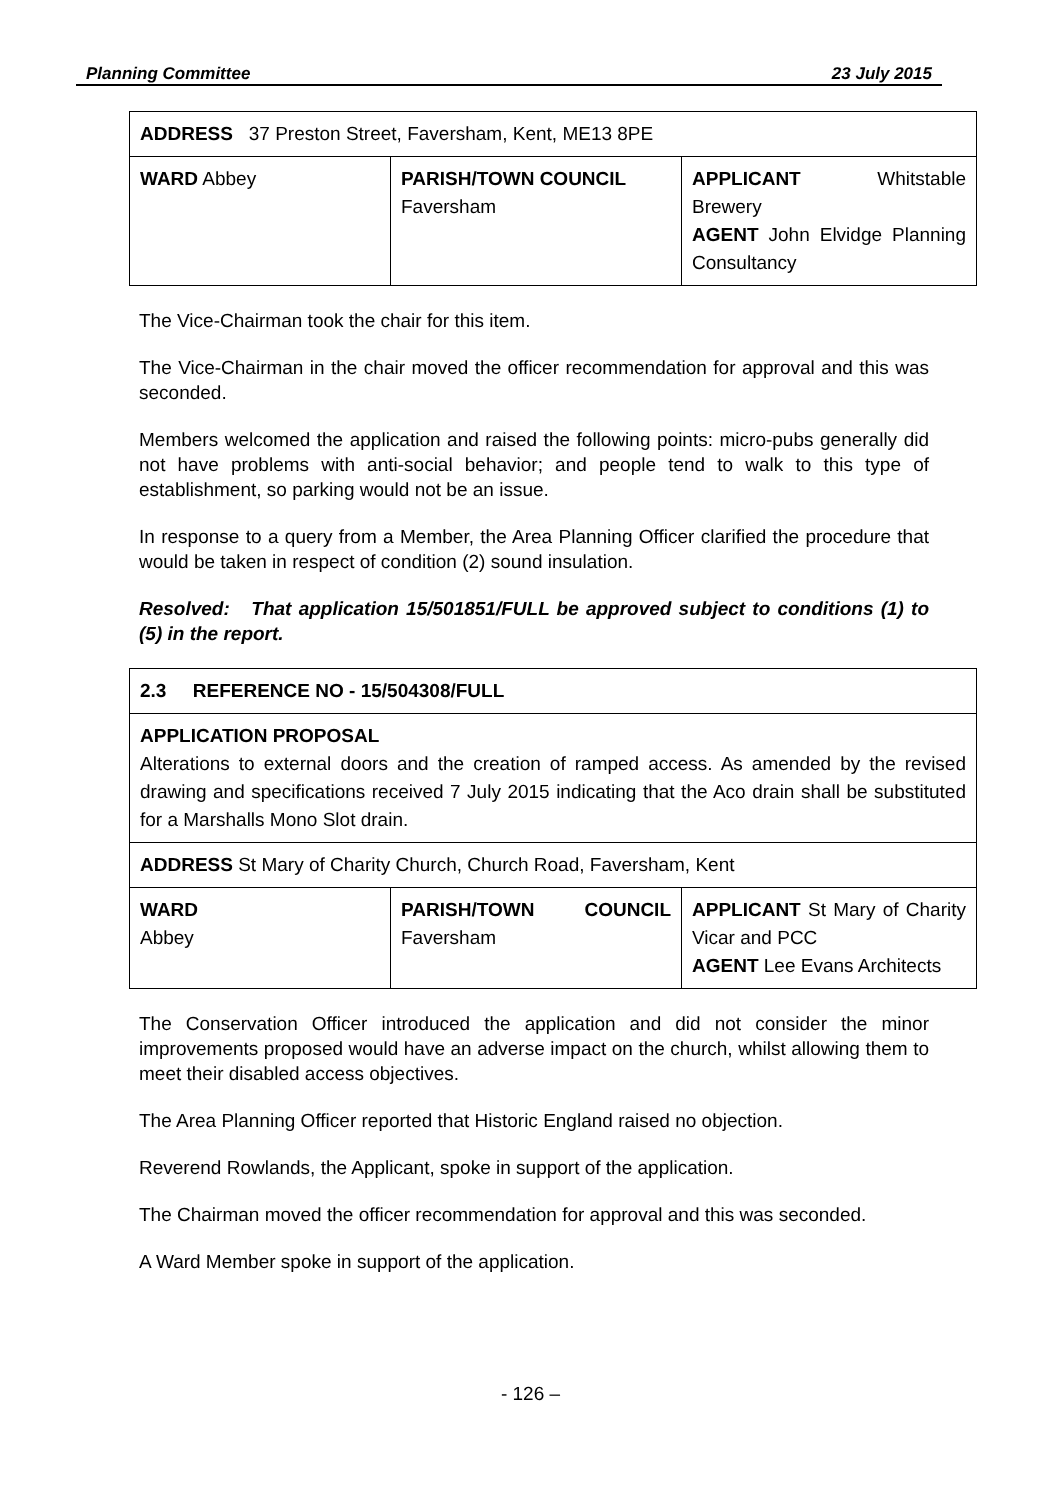Planning Committee 23 July 2015
| ADDRESS 37 Preston Street, Faversham, Kent, ME13 8PE | | |
| WARD Abbey | PARISH/TOWN COUNCIL Faversham | APPLICANT Whitstable Brewery AGENT John Elvidge Planning Consultancy |
The Vice-Chairman took the chair for this item.
The Vice-Chairman in the chair moved the officer recommendation for approval and this was seconded.
Members welcomed the application and raised the following points: micro-pubs generally did not have problems with anti-social behavior; and people tend to walk to this type of establishment, so parking would not be an issue.
In response to a query from a Member, the Area Planning Officer clarified the procedure that would be taken in respect of condition (2) sound insulation.
Resolved: That application 15/501851/FULL be approved subject to conditions (1) to (5) in the report.
| 2.3 REFERENCE NO - 15/504308/FULL | | |
| APPLICATION PROPOSAL Alterations to external doors and the creation of ramped access. As amended by the revised drawing and specifications received 7 July 2015 indicating that the Aco drain shall be substituted for a Marshalls Mono Slot drain. | | |
| ADDRESS St Mary of Charity Church, Church Road, Faversham, Kent | | |
| WARD Abbey | PARISH/TOWN COUNCIL Faversham | APPLICANT St Mary of Charity Vicar and PCC AGENT Lee Evans Architects |
The Conservation Officer introduced the application and did not consider the minor improvements proposed would have an adverse impact on the church, whilst allowing them to meet their disabled access objectives.
The Area Planning Officer reported that Historic England raised no objection.
Reverend Rowlands, the Applicant, spoke in support of the application.
The Chairman moved the officer recommendation for approval and this was seconded.
A Ward Member spoke in support of the application.
- 126 –